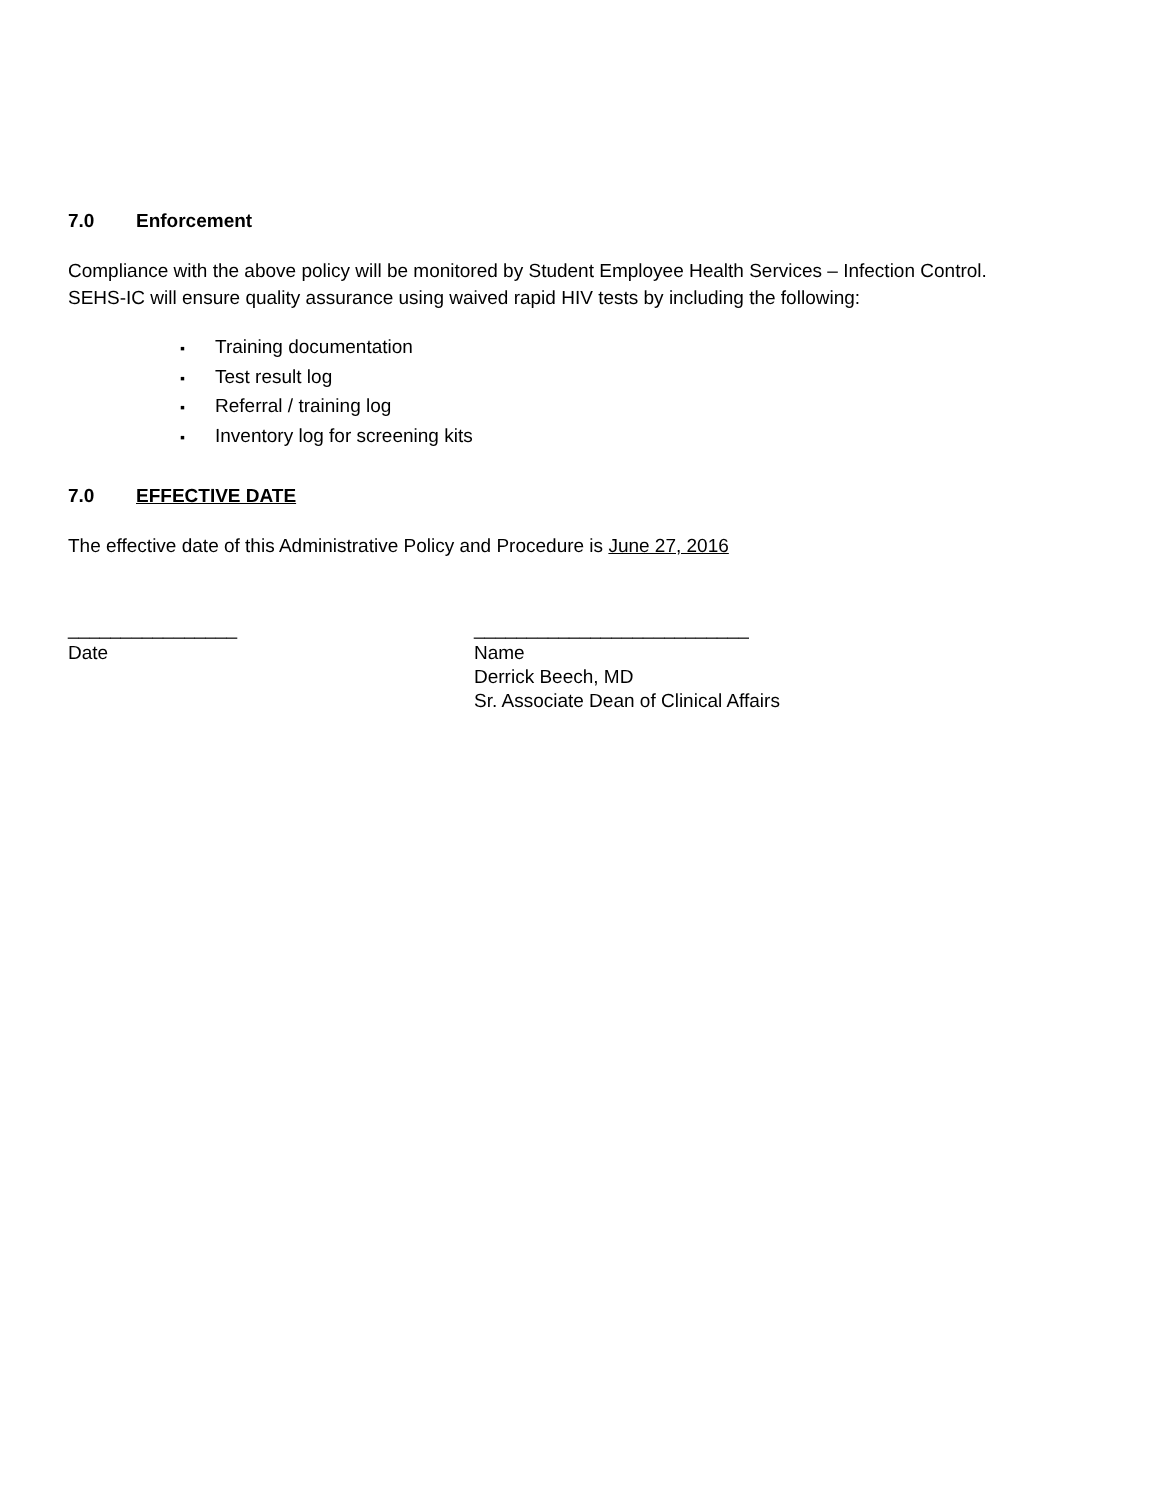7.0 Enforcement
Compliance with the above policy will be monitored by Student Employee Health Services – Infection Control.
SEHS-IC will ensure quality assurance using waived rapid HIV tests by including the following:
▪ Training documentation
▪ Test result log
▪ Referral / training log
▪ Inventory log for screening kits
7.0 EFFECTIVE DATE
The effective date of this Administrative Policy and Procedure is June 27, 2016
________________
Date
__________________________
Name
Derrick Beech, MD
Sr. Associate Dean of Clinical Affairs